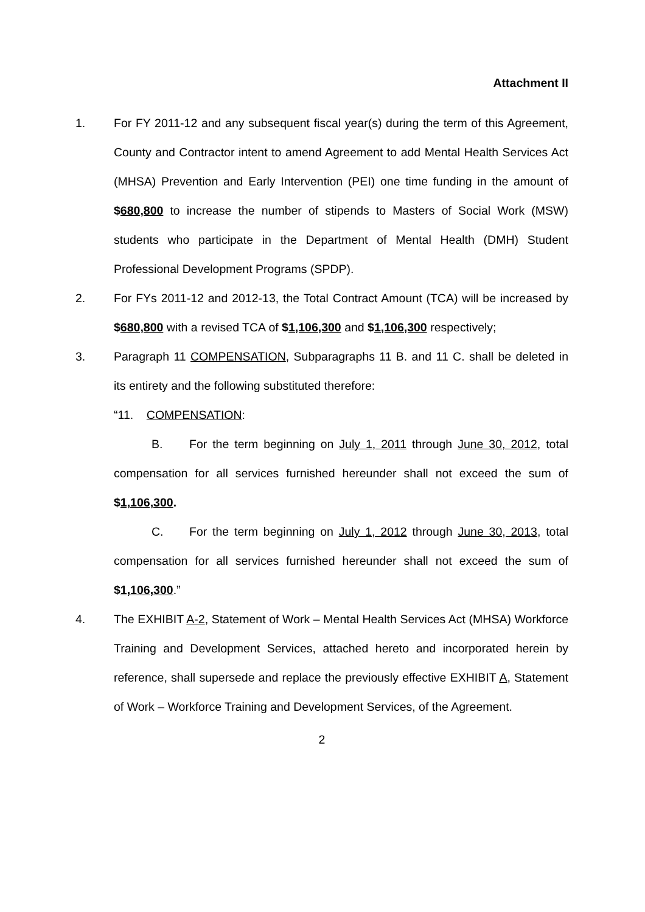Attachment II
1. For FY 2011-12 and any subsequent fiscal year(s) during the term of this Agreement, County and Contractor intent to amend Agreement to add Mental Health Services Act (MHSA) Prevention and Early Intervention (PEI) one time funding in the amount of $680,800 to increase the number of stipends to Masters of Social Work (MSW) students who participate in the Department of Mental Health (DMH) Student Professional Development Programs (SPDP).
2. For FYs 2011-12 and 2012-13, the Total Contract Amount (TCA) will be increased by $680,800 with a revised TCA of $1,106,300 and $1,106,300 respectively;
3. Paragraph 11 COMPENSATION, Subparagraphs 11 B. and 11 C. shall be deleted in its entirety and the following substituted therefore:
“11. COMPENSATION:
B. For the term beginning on July 1, 2011 through June 30, 2012, total compensation for all services furnished hereunder shall not exceed the sum of $1,106,300.
C. For the term beginning on July 1, 2012 through June 30, 2013, total compensation for all services furnished hereunder shall not exceed the sum of $1,106,300.”
4. The EXHIBIT A-2, Statement of Work – Mental Health Services Act (MHSA) Workforce Training and Development Services, attached hereto and incorporated herein by reference, shall supersede and replace the previously effective EXHIBIT A, Statement of Work – Workforce Training and Development Services, of the Agreement.
2